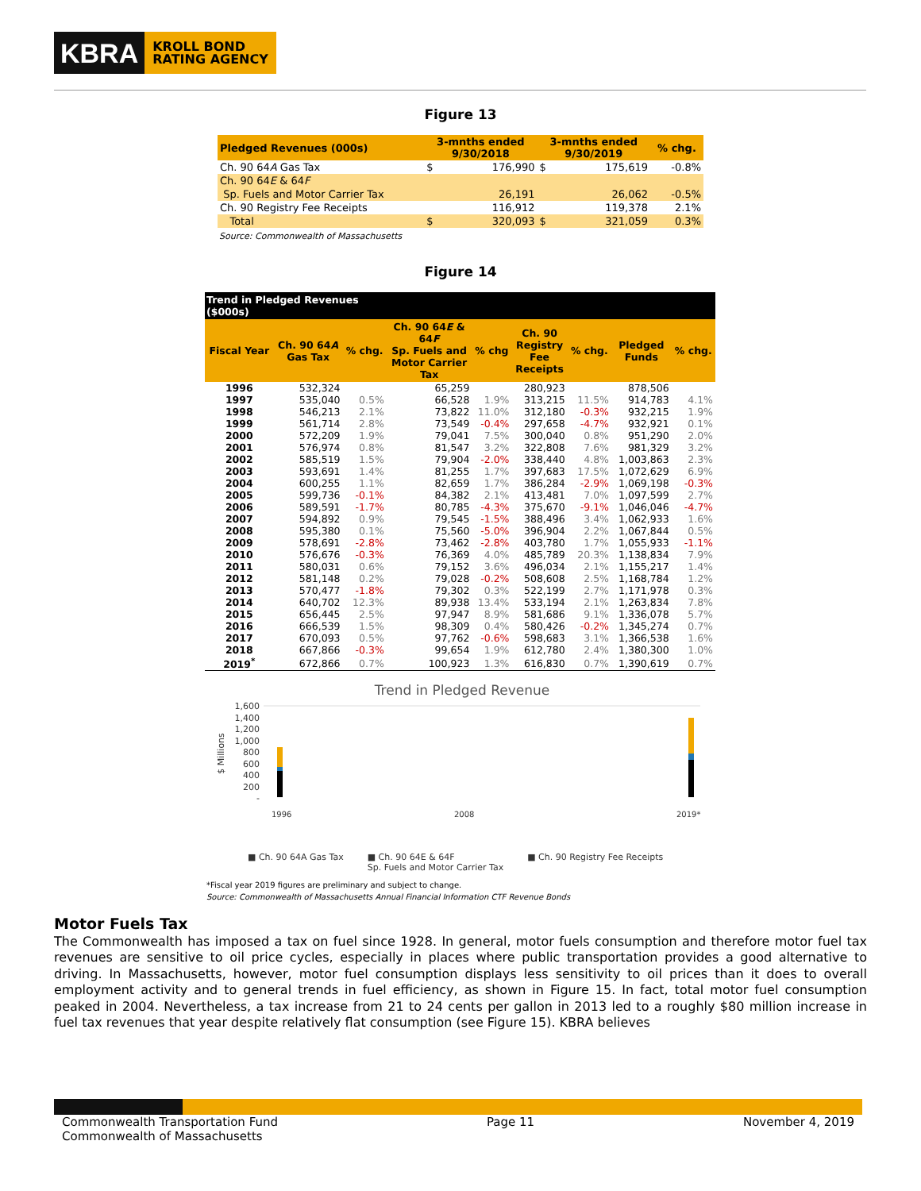KBRA
KROLL BOND
RATING AGENCY
Figure 13
| Pledged Revenues (000s) | 3-mnths ended 9/30/2018 | | 3-mnths ended 9/30/2019 | | % chg. |
| --- | --- | --- | --- | --- | --- |
| Ch. 90 64 A Gas Tax | $ | 176,990 | $ | 175,619 | -0.8% |
| Ch. 90 64 E & 64 F | | | | | |
| Sp. Fuels and Motor Carrier Tax | | 26,191 | | 26,062 | -0.5% |
| Ch. 90 Registry Fee Receipts | | 116,912 | | 119,378 | 2.1% |
| Total | $ | 320,093 | $ | 321,059 | 0.3% |
Source: Commonwealth of Massachusetts
Figure 14
| Trend in Pledged Revenues ($000s) | | | | | | | | |
| --- | --- | --- | --- | --- | --- | --- | --- | --- |
| Fiscal Year | Ch. 90 64 A Gas Tax | % chg. | Ch. 90 64 E & 64 F Sp. Fuels and Motor Carrier Tax | % chg | Ch. 90 Registry Fee Receipts | % chg. | Pledged Funds | % chg. |
| 1996 | 532,324 | | 65,259 | | 280,923 | | 878,506 | |
| 1997 | 535,040 | 0.5% | 66,528 | 1.9% | 313,215 | 11.5% | 914,783 | 4.1% |
| 1998 | 546,213 | 2.1% | 73,822 | 11.0% | 312,180 | -0.3% | 932,215 | 1.9% |
| 1999 | 561,714 | 2.8% | 73,549 | -0.4% | 297,658 | -4.7% | 932,921 | 0.1% |
| 2000 | 572,209 | 1.9% | 79,041 | 7.5% | 300,040 | 0.8% | 951,290 | 2.0% |
| 2001 | 576,974 | 0.8% | 81,547 | 3.2% | 322,808 | 7.6% | 981,329 | 3.2% |
| 2002 | 585,519 | 1.5% | 79,904 | -2.0% | 338,440 | 4.8% | 1,003,863 | 2.3% |
| 2003 | 593,691 | 1.4% | 81,255 | 1.7% | 397,683 | 17.5% | 1,072,629 | 6.9% |
| 2004 | 600,255 | 1.1% | 82,659 | 1.7% | 386,284 | -2.9% | 1,069,198 | -0.3% |
| 2005 | 599,736 | -0.1% | 84,382 | 2.1% | 413,481 | 7.0% | 1,097,599 | 2.7% |
| 2006 | 589,591 | -1.7% | 80,785 | -4.3% | 375,670 | -9.1% | 1,046,046 | -4.7% |
| 2007 | 594,892 | 0.9% | 79,545 | -1.5% | 388,496 | 3.4% | 1,062,933 | 1.6% |
| 2008 | 595,380 | 0.1% | 75,560 | -5.0% | 396,904 | 2.2% | 1,067,844 | 0.5% |
| 2009 | 578,691 | -2.8% | 73,462 | -2.8% | 403,780 | 1.7% | 1,055,933 | -1.1% |
| 2010 | 576,676 | -0.3% | 76,369 | 4.0% | 485,789 | 20.3% | 1,138,834 | 7.9% |
| 2011 | 580,031 | 0.6% | 79,152 | 3.6% | 496,034 | 2.1% | 1,155,217 | 1.4% |
| 2012 | 581,148 | 0.2% | 79,028 | -0.2% | 508,608 | 2.5% | 1,168,784 | 1.2% |
| 2013 | 570,477 | -1.8% | 79,302 | 0.3% | 522,199 | 2.7% | 1,171,978 | 0.3% |
| 2014 | 640,702 | 12.3% | 89,938 | 13.4% | 533,194 | 2.1% | 1,263,834 | 7.8% |
| 2015 | 656,445 | 2.5% | 97,947 | 8.9% | 581,686 | 9.1% | 1,336,078 | 5.7% |
| 2016 | 666,539 | 1.5% | 98,309 | 0.4% | 580,426 | -0.2% | 1,345,274 | 0.7% |
| 2017 | 670,093 | 0.5% | 97,762 | -0.6% | 598,683 | 3.1% | 1,366,538 | 1.6% |
| 2018 | 667,866 | -0.3% | 99,654 | 1.9% | 612,780 | 2.4% | 1,380,300 | 1.0% |
| 2019<sup>*</sup> | 672,866 | 0.7% | 100,923 | 1.3% | 616,830 | 0.7% | 1,390,619 | 0.7% |
Trend in Pledged Revenue
$ Millions
1,600
1,400
1,200
1,000
800
600
400
200
-
1996
2008
2019*
■ Ch. 90 64A Gas Tax ■ Ch. 90 64E & 64F
Sp. Fuels and Motor Carrier Tax ■ Ch. 90 Registry Fee Receipts
*Fiscal year 2019 figures are preliminary and subject to change.
Source: Commonwealth of Massachusetts Annual Financial Information CTF Revenue Bonds
Motor Fuels Tax
The Commonwealth has imposed a tax on fuel since 1928. In general, motor fuels consumption and therefore motor fuel tax revenues are sensitive to oil price cycles, especially in places where public transportation provides a good alternative to driving. In Massachusetts, however, motor fuel consumption displays less sensitivity to oil prices than it does to overall employment activity and to general trends in fuel efficiency, as shown in Figure 15. In fact, total motor fuel consumption peaked in 2004. Nevertheless, a tax increase from 21 to 24 cents per gallon in 2013 led to a roughly $80 million increase in fuel tax revenues that year despite relatively flat consumption (see Figure 15). KBRA believes
Commonwealth Transportation Fund
Commonwealth of Massachusetts Page 11 November 4, 2019